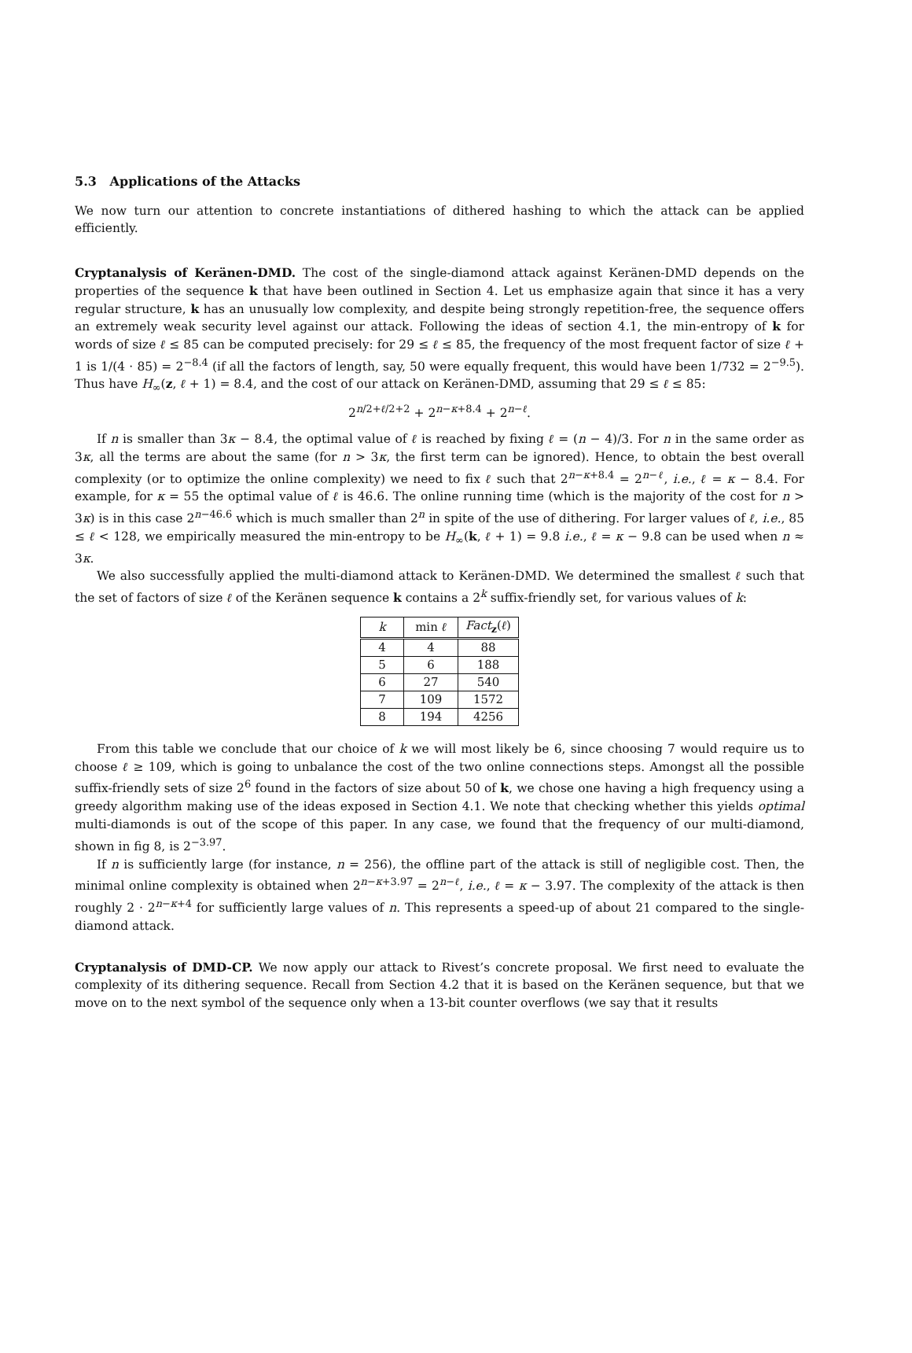5.3 Applications of the Attacks
We now turn our attention to concrete instantiations of dithered hashing to which the attack can be applied efficiently.
Cryptanalysis of Keränen-DMD. The cost of the single-diamond attack against Keränen-DMD depends on the properties of the sequence k that have been outlined in Section 4. Let us emphasize again that since it has a very regular structure, k has an unusually low complexity, and despite being strongly repetition-free, the sequence offers an extremely weak security level against our attack. Following the ideas of section 4.1, the min-entropy of k for words of size ℓ ≤ 85 can be computed precisely: for 29 ≤ ℓ ≤ 85, the frequency of the most frequent factor of size ℓ + 1 is 1/(4 · 85) = 2<sup>−8.4</sup> (if all the factors of length, say, 50 were equally frequent, this would have been 1/732 = 2<sup>−9.5</sup>). Thus have H<sub>∞</sub>(z, ℓ + 1) = 8.4, and the cost of our attack on Keränen-DMD, assuming that 29 ≤ ℓ ≤ 85:
2<sup>n/2+ℓ/2+2</sup> + 2<sup>n−κ+8.4</sup> + 2<sup>n−ℓ</sup>.
If n is smaller than 3κ − 8.4, the optimal value of ℓ is reached by fixing ℓ = (n − 4)/3. For n in the same order as 3κ, all the terms are about the same (for n > 3κ, the first term can be ignored). Hence, to obtain the best overall complexity (or to optimize the online complexity) we need to fix ℓ such that 2<sup>n−κ+8.4</sup> = 2<sup>n−ℓ</sup>, i.e., ℓ = κ − 8.4. For example, for κ = 55 the optimal value of ℓ is 46.6. The online running time (which is the majority of the cost for n > 3κ) is in this case 2<sup>n−46.6</sup> which is much smaller than 2<sup>n</sup> in spite of the use of dithering. For larger values of ℓ, i.e., 85 ≤ ℓ < 128, we empirically measured the min-entropy to be H<sub>∞</sub>(k, ℓ + 1) = 9.8 i.e., ℓ = κ − 9.8 can be used when n ≈ 3κ.
We also successfully applied the multi-diamond attack to Keränen-DMD. We determined the smallest ℓ such that the set of factors of size ℓ of the Keränen sequence k contains a 2<sup>k</sup> suffix-friendly set, for various values of k:
| k | min ℓ | Fact<sub>z</sub>( ℓ ) |
| --- | --- | --- |
| 4 | 4 | 88 |
| 5 | 6 | 188 |
| 6 | 27 | 540 |
| 7 | 109 | 1572 |
| 8 | 194 | 4256 |
From this table we conclude that our choice of k we will most likely be 6, since choosing 7 would require us to choose ℓ ≥ 109, which is going to unbalance the cost of the two online connections steps. Amongst all the possible suffix-friendly sets of size 2<sup>6</sup> found in the factors of size about 50 of k, we chose one having a high frequency using a greedy algorithm making use of the ideas exposed in Section 4.1. We note that checking whether this yields optimal multi-diamonds is out of the scope of this paper. In any case, we found that the frequency of our multi-diamond, shown in fig 8, is 2<sup>−3.97</sup>.
If n is sufficiently large (for instance, n = 256), the offline part of the attack is still of negligible cost. Then, the minimal online complexity is obtained when 2<sup>n−κ+3.97</sup> = 2<sup>n−ℓ</sup>, i.e., ℓ = κ − 3.97. The complexity of the attack is then roughly 2 · 2<sup>n−κ+4</sup> for sufficiently large values of n. This represents a speed-up of about 21 compared to the single-diamond attack.
Cryptanalysis of DMD-CP. We now apply our attack to Rivest’s concrete proposal. We first need to evaluate the complexity of its dithering sequence. Recall from Section 4.2 that it is based on the Keränen sequence, but that we move on to the next symbol of the sequence only when a 13-bit counter overflows (we say that it results